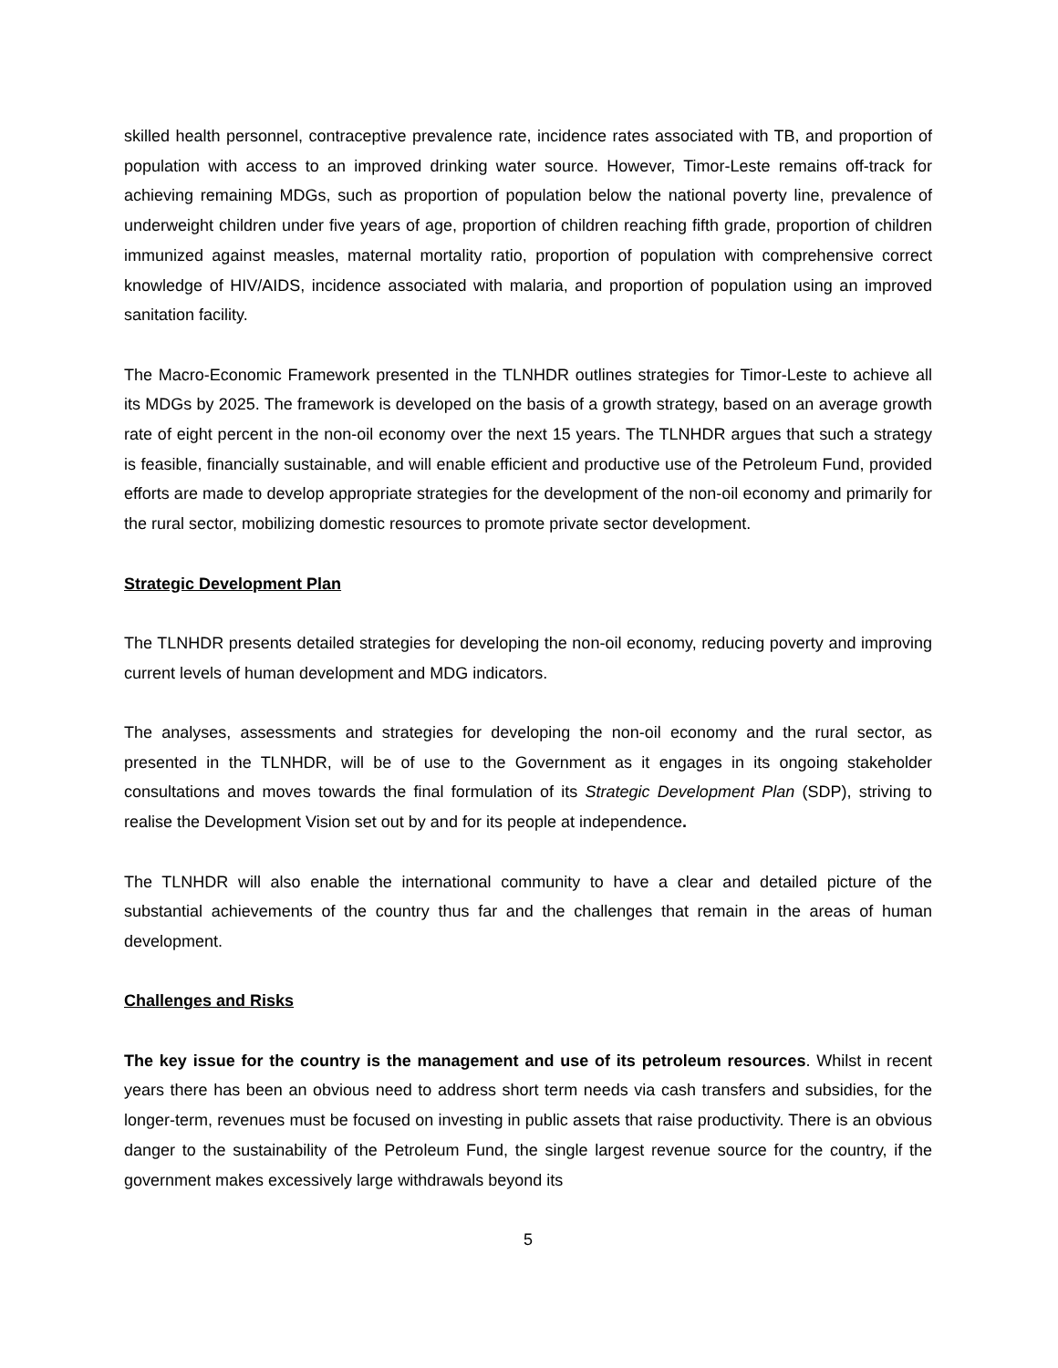skilled health personnel, contraceptive prevalence rate, incidence rates associated with TB, and proportion of population with access to an improved drinking water source. However, Timor-Leste remains off-track for achieving remaining MDGs, such as proportion of population below the national poverty line, prevalence of underweight children under five years of age, proportion of children reaching fifth grade, proportion of children immunized against measles, maternal mortality ratio, proportion of population with comprehensive correct knowledge of HIV/AIDS, incidence associated with malaria, and proportion of population using an improved sanitation facility.
The Macro-Economic Framework presented in the TLNHDR outlines strategies for Timor-Leste to achieve all its MDGs by 2025. The framework is developed on the basis of a growth strategy, based on an average growth rate of eight percent in the non-oil economy over the next 15 years. The TLNHDR argues that such a strategy is feasible, financially sustainable, and will enable efficient and productive use of the Petroleum Fund, provided efforts are made to develop appropriate strategies for the development of the non-oil economy and primarily for the rural sector, mobilizing domestic resources to promote private sector development.
Strategic Development Plan
The TLNHDR presents detailed strategies for developing the non-oil economy, reducing poverty and improving current levels of human development and MDG indicators.
The analyses, assessments and strategies for developing the non-oil economy and the rural sector, as presented in the TLNHDR, will be of use to the Government as it engages in its ongoing stakeholder consultations and moves towards the final formulation of its Strategic Development Plan (SDP), striving to realise the Development Vision set out by and for its people at independence.
The TLNHDR will also enable the international community to have a clear and detailed picture of the substantial achievements of the country thus far and the challenges that remain in the areas of human development.
Challenges and Risks
The key issue for the country is the management and use of its petroleum resources. Whilst in recent years there has been an obvious need to address short term needs via cash transfers and subsidies, for the longer-term, revenues must be focused on investing in public assets that raise productivity. There is an obvious danger to the sustainability of the Petroleum Fund, the single largest revenue source for the country, if the government makes excessively large withdrawals beyond its
5